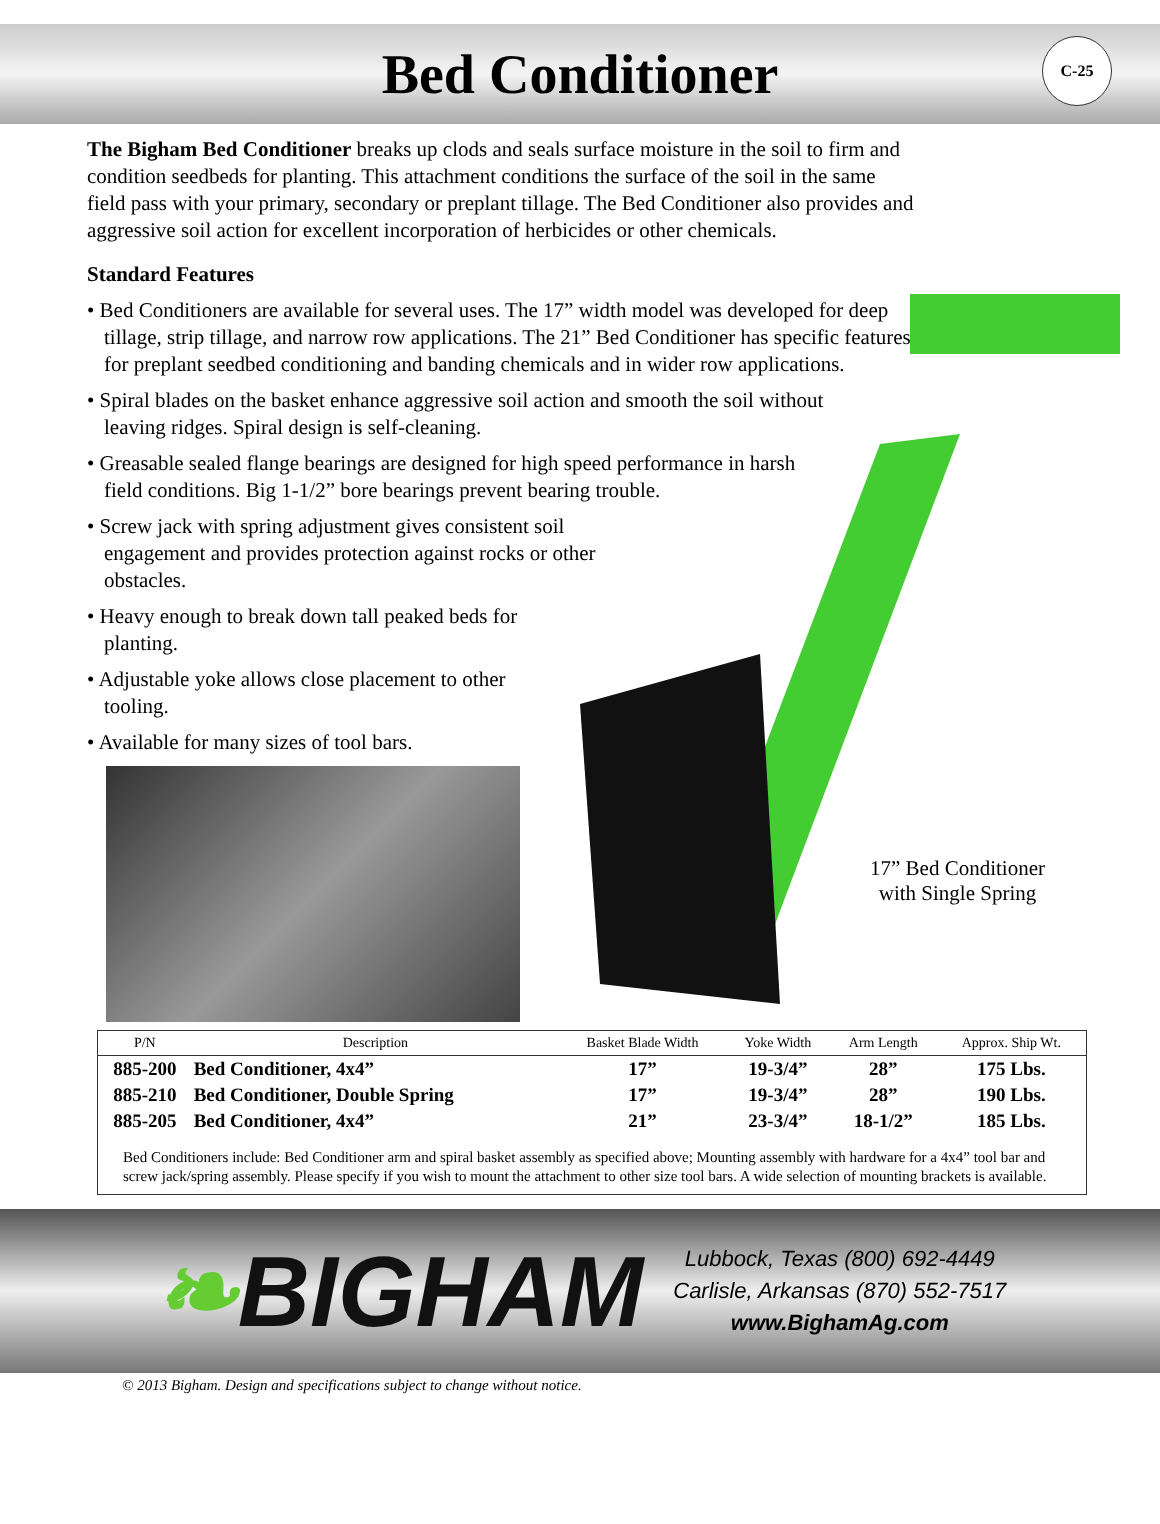Bed Conditioner
C-25
The Bigham Bed Conditioner breaks up clods and seals surface moisture in the soil to firm and condition seedbeds for planting. This attachment conditions the surface of the soil in the same field pass with your primary, secondary or preplant tillage. The Bed Conditioner also provides and aggressive soil action for excellent incorporation of herbicides or other chemicals.
Standard Features
• Bed Conditioners are available for several uses. The 17” width model was developed for deep tillage, strip tillage, and narrow row applications. The 21” Bed Conditioner has specific features for preplant seedbed conditioning and banding chemicals and in wider row applications.
• Spiral blades on the basket enhance aggressive soil action and smooth the soil without leaving ridges. Spiral design is self-cleaning.
• Greasable sealed flange bearings are designed for high speed performance in harsh field conditions. Big 1-1/2” bore bearings prevent bearing trouble.
• Screw jack with spring adjustment gives consistent soil engagement and provides protection against rocks or other obstacles.
• Heavy enough to break down tall peaked beds for planting.
• Adjustable yoke allows close placement to other tooling.
• Available for many sizes of tool bars.
17” Bed Conditioner
with Single Spring
| P/N | Description | Basket Blade Width | Yoke Width | Arm Length | Approx. Ship Wt. |
| --- | --- | --- | --- | --- | --- |
| 885-200 | Bed Conditioner, 4x4” | 17” | 19-3/4” | 28” | 175 Lbs. |
| 885-210 | Bed Conditioner, Double Spring | 17” | 19-3/4” | 28” | 190 Lbs. |
| 885-205 | Bed Conditioner, 4x4” | 21” | 23-3/4” | 18-1/2” | 185 Lbs. |
Bed Conditioners include: Bed Conditioner arm and spiral basket assembly as specified above; Mounting assembly with hardware for a 4x4” tool bar and screw jack/spring assembly. Please specify if you wish to mount the attachment to other size tool bars. A wide selection of mounting brackets is available.
❧BIGHAM
Lubbock, Texas (800) 692-4449
Carlisle, Arkansas (870) 552-7517
www.BighamAg.com
© 2013 Bigham. Design and specifications subject to change without notice.